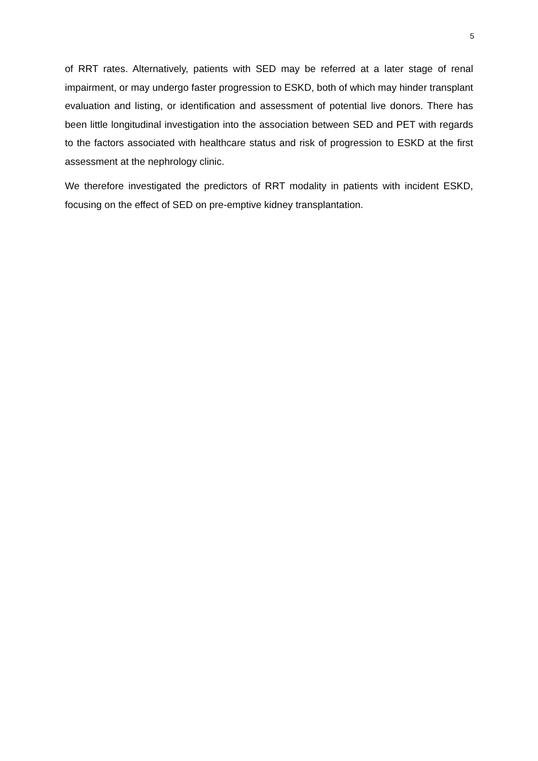5
of RRT rates. Alternatively, patients with SED may be referred at a later stage of renal impairment, or may undergo faster progression to ESKD, both of which may hinder transplant evaluation and listing, or identification and assessment of potential live donors. There has been little longitudinal investigation into the association between SED and PET with regards to the factors associated with healthcare status and risk of progression to ESKD at the first assessment at the nephrology clinic.
We therefore investigated the predictors of RRT modality in patients with incident ESKD, focusing on the effect of SED on pre-emptive kidney transplantation.